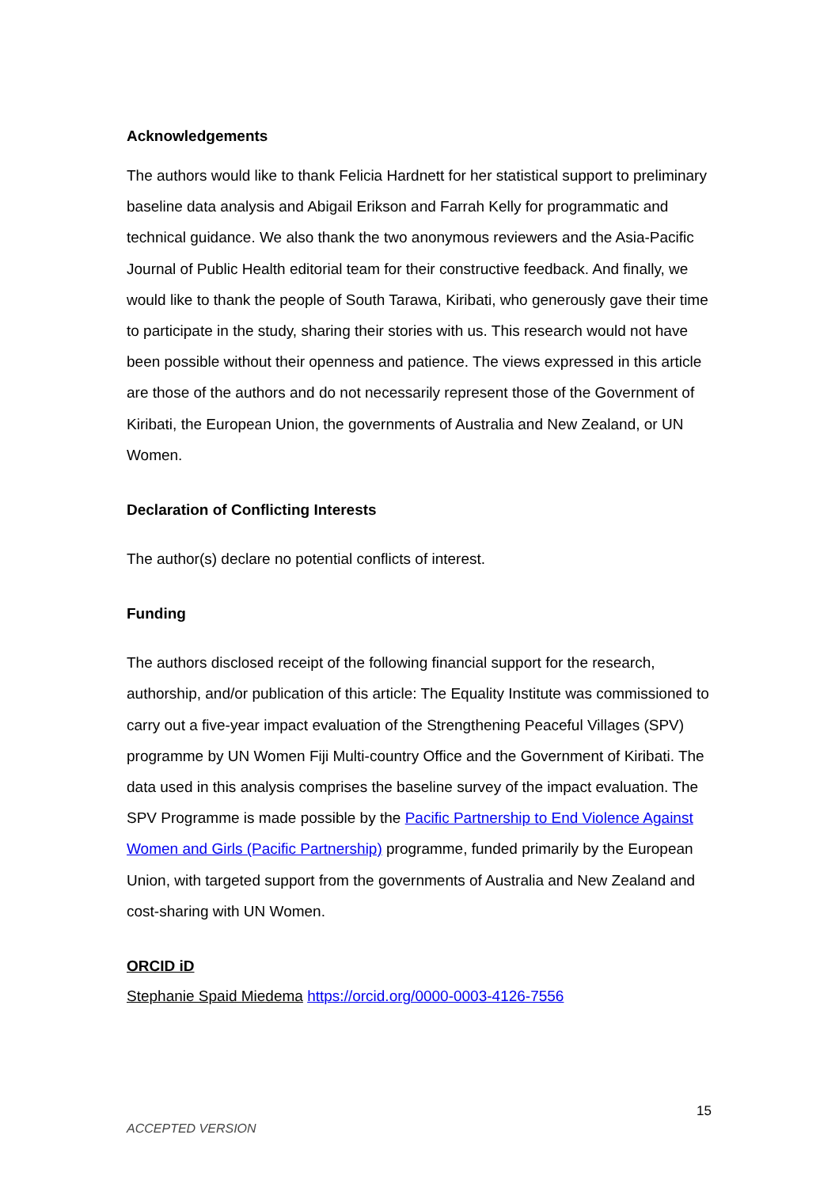Acknowledgements
The authors would like to thank Felicia Hardnett for her statistical support to preliminary baseline data analysis and Abigail Erikson and Farrah Kelly for programmatic and technical guidance. We also thank the two anonymous reviewers and the Asia-Pacific Journal of Public Health editorial team for their constructive feedback. And finally, we would like to thank the people of South Tarawa, Kiribati, who generously gave their time to participate in the study, sharing their stories with us. This research would not have been possible without their openness and patience. The views expressed in this article are those of the authors and do not necessarily represent those of the Government of Kiribati, the European Union, the governments of Australia and New Zealand, or UN Women.
Declaration of Conflicting Interests
The author(s) declare no potential conflicts of interest.
Funding
The authors disclosed receipt of the following financial support for the research, authorship, and/or publication of this article: The Equality Institute was commissioned to carry out a five-year impact evaluation of the Strengthening Peaceful Villages (SPV) programme by UN Women Fiji Multi-country Office and the Government of Kiribati. The data used in this analysis comprises the baseline survey of the impact evaluation. The SPV Programme is made possible by the Pacific Partnership to End Violence Against Women and Girls (Pacific Partnership) programme, funded primarily by the European Union, with targeted support from the governments of Australia and New Zealand and cost-sharing with UN Women.
ORCID iD
Stephanie Spaid Miedema https://orcid.org/0000-0003-4126-7556
15
ACCEPTED VERSION